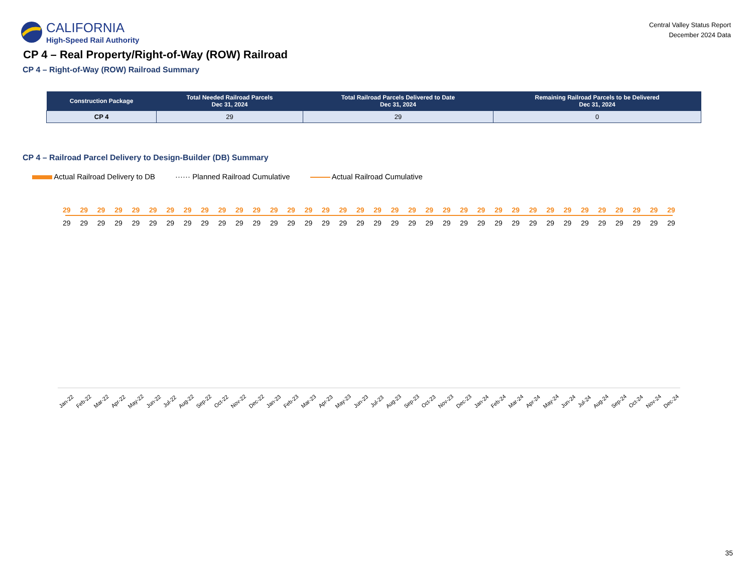CALIFORNIA
High-Speed Rail Authority
Central Valley Status Report
December 2024 Data
CP 4 – Real Property/Right-of-Way (ROW) Railroad
CP 4 – Right-of-Way (ROW) Railroad Summary
| Construction Package | Total Needed Railroad Parcels Dec 31, 2024 | Total Railroad Parcels Delivered to Date Dec 31, 2024 | Remaining Railroad Parcels to be Delivered Dec 31, 2024 |
| --- | --- | --- | --- |
| CP 4 | 29 | 29 | 0 |
CP 4 – Railroad Parcel Delivery to Design-Builder (DB) Summary
Actual Railroad Delivery to DB ······ Planned Railroad Cumulative Actual Railroad Cumulative
29 29 29 29 29 29 29 29 29 29 29 29 29 29 29 29 29 29 29 29 29 29 29 29 29 29 29 29 29 29 29 29 29 29 29 29
29 29 29 29 29 29 29 29 29 29 29 29 29 29 29 29 29 29 29 29 29 29 29 29 29 29 29 29 29 29 29 29 29 29 29 29
Jan-22 Feb-22 Mar-22 Apr-22 May-22 Jun-22 Jul-22 Aug-22 Sep-22 Oct-22 Nov-22 Dec-22 Jan-23 Feb-23 Mar-23 Apr-23 May-23 Jun-23 Jul-23 Aug-23 Sep-23 Oct-23 Nov-23 Dec-23 Jan-24 Feb-24 Mar-24 Apr-24 May-24 Jun-24 Jul-24 Aug-24 Sep-24 Oct-24 Nov-24 Dec-24
35